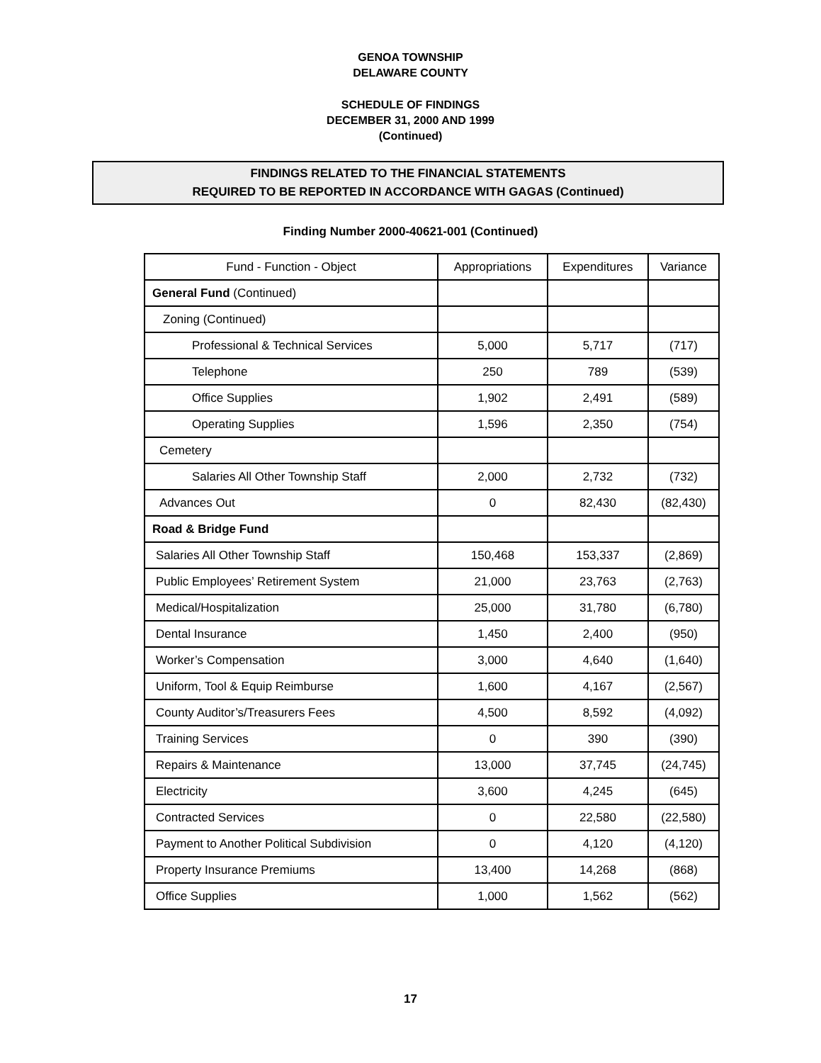GENOA TOWNSHIP
DELAWARE COUNTY
SCHEDULE OF FINDINGS
DECEMBER 31, 2000 AND 1999
(Continued)
FINDINGS RELATED TO THE FINANCIAL STATEMENTS
REQUIRED TO BE REPORTED IN ACCORDANCE WITH GAGAS (Continued)
Finding Number 2000-40621-001 (Continued)
| Fund - Function - Object | Appropriations | Expenditures | Variance |
| General Fund (Continued) | | | |
| Zoning (Continued) | | | |
| Professional & Technical Services | 5,000 | 5,717 | (717) |
| Telephone | 250 | 789 | (539) |
| Office Supplies | 1,902 | 2,491 | (589) |
| Operating Supplies | 1,596 | 2,350 | (754) |
| Cemetery | | | |
| Salaries All Other Township Staff | 2,000 | 2,732 | (732) |
| Advances Out | 0 | 82,430 | (82,430) |
| Road & Bridge Fund | | | |
| Salaries All Other Township Staff | 150,468 | 153,337 | (2,869) |
| Public Employees’ Retirement System | 21,000 | 23,763 | (2,763) |
| Medical/Hospitalization | 25,000 | 31,780 | (6,780) |
| Dental Insurance | 1,450 | 2,400 | (950) |
| Worker’s Compensation | 3,000 | 4,640 | (1,640) |
| Uniform, Tool & Equip Reimburse | 1,600 | 4,167 | (2,567) |
| County Auditor’s/Treasurers Fees | 4,500 | 8,592 | (4,092) |
| Training Services | 0 | 390 | (390) |
| Repairs & Maintenance | 13,000 | 37,745 | (24,745) |
| Electricity | 3,600 | 4,245 | (645) |
| Contracted Services | 0 | 22,580 | (22,580) |
| Payment to Another Political Subdivision | 0 | 4,120 | (4,120) |
| Property Insurance Premiums | 13,400 | 14,268 | (868) |
| Office Supplies | 1,000 | 1,562 | (562) |
17